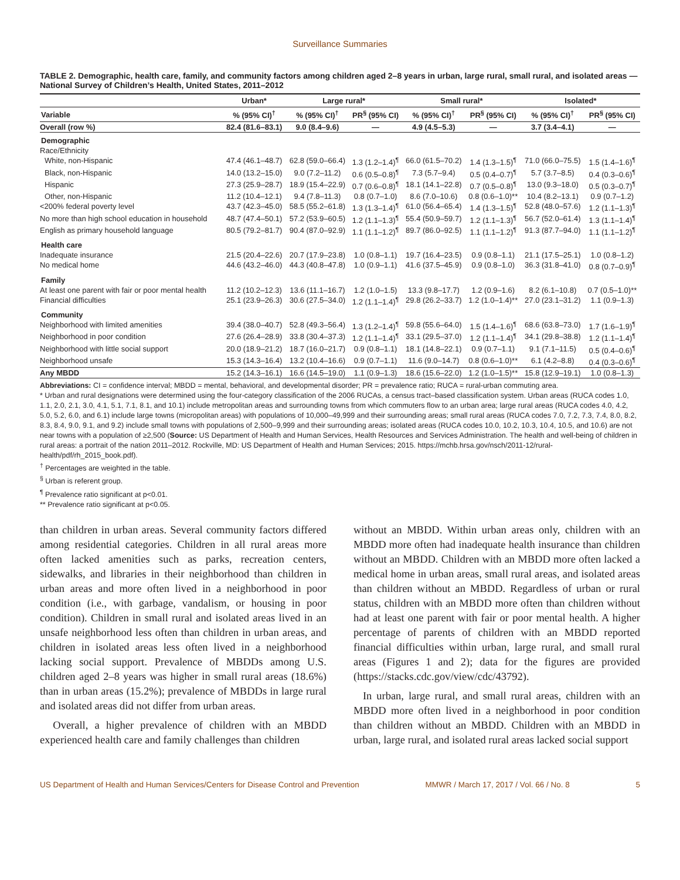Surveillance Summaries
TABLE 2. Demographic, health care, family, and community factors among children aged 2–8 years in urban, large rural, small rural, and isolated areas — National Survey of Children’s Health, United States, 2011–2012
| | Urban* | Large rural* | | Small rural* | | Isolated* | |
| --- | --- | --- | --- | --- | --- | --- | --- |
| Variable | % (95% CI)<sup>†</sup> | % (95% CI)<sup>†</sup> | PR<sup>§</sup> (95% CI) | % (95% CI)<sup>†</sup> | PR<sup>§</sup> (95% CI) | % (95% CI)<sup>†</sup> | PR<sup>§</sup> (95% CI) |
| Overall (row %) | 82.4 (81.6–83.1) | 9.0 (8.4–9.6) | — | 4.9 (4.5–5.3) | — | 3.7 (3.4–4.1) | — |
| Demographic | | | | | | | |
| Race/Ethnicity | | | | | | | |
| White, non-Hispanic | 47.4 (46.1–48.7) | 62.8 (59.0–66.4) | 1.3 (1.2–1.4)<sup>¶</sup> | 66.0 (61.5–70.2) | 1.4 (1.3–1.5)<sup>¶</sup> | 71.0 (66.0–75.5) | 1.5 (1.4–1.6)<sup>¶</sup> |
| Black, non-Hispanic | 14.0 (13.2–15.0) | 9.0 (7.2–11.2) | 0.6 (0.5–0.8)<sup>¶</sup> | 7.3 (5.7–9.4) | 0.5 (0.4–0.7)<sup>¶</sup> | 5.7 (3.7–8.5) | 0.4 (0.3–0.6)<sup>¶</sup> |
| Hispanic | 27.3 (25.9–28.7) | 18.9 (15.4–22.9) | 0.7 (0.6–0.8)<sup>¶</sup> | 18.1 (14.1–22.8) | 0.7 (0.5–0.8)<sup>¶</sup> | 13.0 (9.3–18.0) | 0.5 (0.3–0.7)<sup>¶</sup> |
| Other, non-Hispanic | 11.2 (10.4–12.1) | 9.4 (7.8–11.3) | 0.8 (0.7–1.0) | 8.6 (7.0–10.6) | 0.8 (0.6–1.0)** | 10.4 (8.2–13.1) | 0.9 (0.7–1.2) |
| <200% federal poverty level | 43.7 (42.3–45.0) | 58.5 (55.2–61.8) | 1.3 (1.3–1.4)<sup>¶</sup> | 61.0 (56.4–65.4) | 1.4 (1.3–1.5)<sup>¶</sup> | 52.8 (48.0–57.6) | 1.2 (1.1–1.3)<sup>¶</sup> |
| No more than high school education in household | 48.7 (47.4–50.1) | 57.2 (53.9–60.5) | 1.2 (1.1–1.3)<sup>¶</sup> | 55.4 (50.9–59.7) | 1.2 (1.1–1.3)<sup>¶</sup> | 56.7 (52.0–61.4) | 1.3 (1.1–1.4)<sup>¶</sup> |
| English as primary household language | 80.5 (79.2–81.7) | 90.4 (87.0–92.9) | 1.1 (1.1–1.2)<sup>¶</sup> | 89.7 (86.0–92.5) | 1.1 (1.1–1.2)<sup>¶</sup> | 91.3 (87.7–94.0) | 1.1 (1.1–1.2)<sup>¶</sup> |
| Health care | | | | | | | |
| Inadequate insurance | 21.5 (20.4–22.6) | 20.7 (17.9–23.8) | 1.0 (0.8–1.1) | 19.7 (16.4–23.5) | 0.9 (0.8–1.1) | 21.1 (17.5–25.1) | 1.0 (0.8–1.2) |
| No medical home | 44.6 (43.2–46.0) | 44.3 (40.8–47.8) | 1.0 (0.9–1.1) | 41.6 (37.5–45.9) | 0.9 (0.8–1.0) | 36.3 (31.8–41.0) | 0.8 (0.7–0.9)<sup>¶</sup> |
| Family | | | | | | | |
| At least one parent with fair or poor mental health | 11.2 (10.2–12.3) | 13.6 (11.1–16.7) | 1.2 (1.0–1.5) | 13.3 (9.8–17.7) | 1.2 (0.9–1.6) | 8.2 (6.1–10.8) | 0.7 (0.5–1.0)** |
| Financial difficulties | 25.1 (23.9–26.3) | 30.6 (27.5–34.0) | 1.2 (1.1–1.4)<sup>¶</sup> | 29.8 (26.2–33.7) | 1.2 (1.0–1.4)** | 27.0 (23.1–31.2) | 1.1 (0.9–1.3) |
| Community | | | | | | | |
| Neighborhood with limited amenities | 39.4 (38.0–40.7) | 52.8 (49.3–56.4) | 1.3 (1.2–1.4)<sup>¶</sup> | 59.8 (55.6–64.0) | 1.5 (1.4–1.6)<sup>¶</sup> | 68.6 (63.8–73.0) | 1.7 (1.6–1.9)<sup>¶</sup> |
| Neighborhood in poor condition | 27.6 (26.4–28.9) | 33.8 (30.4–37.3) | 1.2 (1.1–1.4)<sup>¶</sup> | 33.1 (29.5–37.0) | 1.2 (1.1–1.4)<sup>¶</sup> | 34.1 (29.8–38.8) | 1.2 (1.1–1.4)<sup>¶</sup> |
| Neighborhood with little social support | 20.0 (18.9–21.2) | 18.7 (16.0–21.7) | 0.9 (0.8–1.1) | 18.1 (14.8–22.1) | 0.9 (0.7–1.1) | 9.1 (7.1–11.5) | 0.5 (0.4–0.6)<sup>¶</sup> |
| Neighborhood unsafe | 15.3 (14.3–16.4) | 13.2 (10.4–16.6) | 0.9 (0.7–1.1) | 11.6 (9.0–14.7) | 0.8 (0.6–1.0)** | 6.1 (4.2–8.8) | 0.4 (0.3–0.6)<sup>¶</sup> |
| Any MBDD | 15.2 (14.3–16.1) | 16.6 (14.5–19.0) | 1.1 (0.9–1.3) | 18.6 (15.6–22.0) | 1.2 (1.0–1.5)** | 15.8 (12.9–19.1) | 1.0 (0.8–1.3) |
Abbreviations: CI = confidence interval; MBDD = mental, behavioral, and developmental disorder; PR = prevalence ratio; RUCA = rural-urban commuting area.
* Urban and rural designations were determined using the four-category classification of the 2006 RUCAs, a census tract–based classification system. Urban areas (RUCA codes 1.0, 1.1, 2.0, 2.1, 3.0, 4.1, 5.1, 7.1, 8.1, and 10.1) include metropolitan areas and surrounding towns from which commuters flow to an urban area; large rural areas (RUCA codes 4.0, 4.2, 5.0, 5.2, 6.0, and 6.1) include large towns (micropolitan areas) with populations of 10,000–49,999 and their surrounding areas; small rural areas (RUCA codes 7.0, 7.2, 7.3, 7.4, 8.0, 8.2, 8.3, 8.4, 9.0, 9.1, and 9.2) include small towns with populations of 2,500–9,999 and their surrounding areas; isolated areas (RUCA codes 10.0, 10.2, 10.3, 10.4, 10.5, and 10.6) are not near towns with a population of ≥2,500 (Source: US Department of Health and Human Services, Health Resources and Services Administration. The health and well-being of children in rural areas: a portrait of the nation 2011–2012. Rockville, MD: US Department of Health and Human Services; 2015. https://mchb.hrsa.gov/nsch/2011-12/rural-health/pdf/rh_2015_book.pdf).
<sup>†</sup> Percentages are weighted in the table.
<sup>§</sup> Urban is referent group.
<sup>¶</sup> Prevalence ratio significant at p<0.01.
** Prevalence ratio significant at p<0.05.
than children in urban areas. Several community factors differed among residential categories. Children in all rural areas more often lacked amenities such as parks, recreation centers, sidewalks, and libraries in their neighborhood than children in urban areas and more often lived in a neighborhood in poor condition (i.e., with garbage, vandalism, or housing in poor condition). Children in small rural and isolated areas lived in an unsafe neighborhood less often than children in urban areas, and children in isolated areas less often lived in a neighborhood lacking social support. Prevalence of MBDDs among U.S. children aged 2–8 years was higher in small rural areas (18.6%) than in urban areas (15.2%); prevalence of MBDDs in large rural and isolated areas did not differ from urban areas.
Overall, a higher prevalence of children with an MBDD experienced health care and family challenges than children
without an MBDD. Within urban areas only, children with an MBDD more often had inadequate health insurance than children without an MBDD. Children with an MBDD more often lacked a medical home in urban areas, small rural areas, and isolated areas than children without an MBDD. Regardless of urban or rural status, children with an MBDD more often than children without had at least one parent with fair or poor mental health. A higher percentage of parents of children with an MBDD reported financial difficulties within urban, large rural, and small rural areas (Figures 1 and 2); data for the figures are provided (https://stacks.cdc.gov/view/cdc/43792).
In urban, large rural, and small rural areas, children with an MBDD more often lived in a neighborhood in poor condition than children without an MBDD. Children with an MBDD in urban, large rural, and isolated rural areas lacked social support
US Department of Health and Human Services/Centers for Disease Control and Prevention MMWR / March 17, 2017 / Vol. 66 / No. 8 5